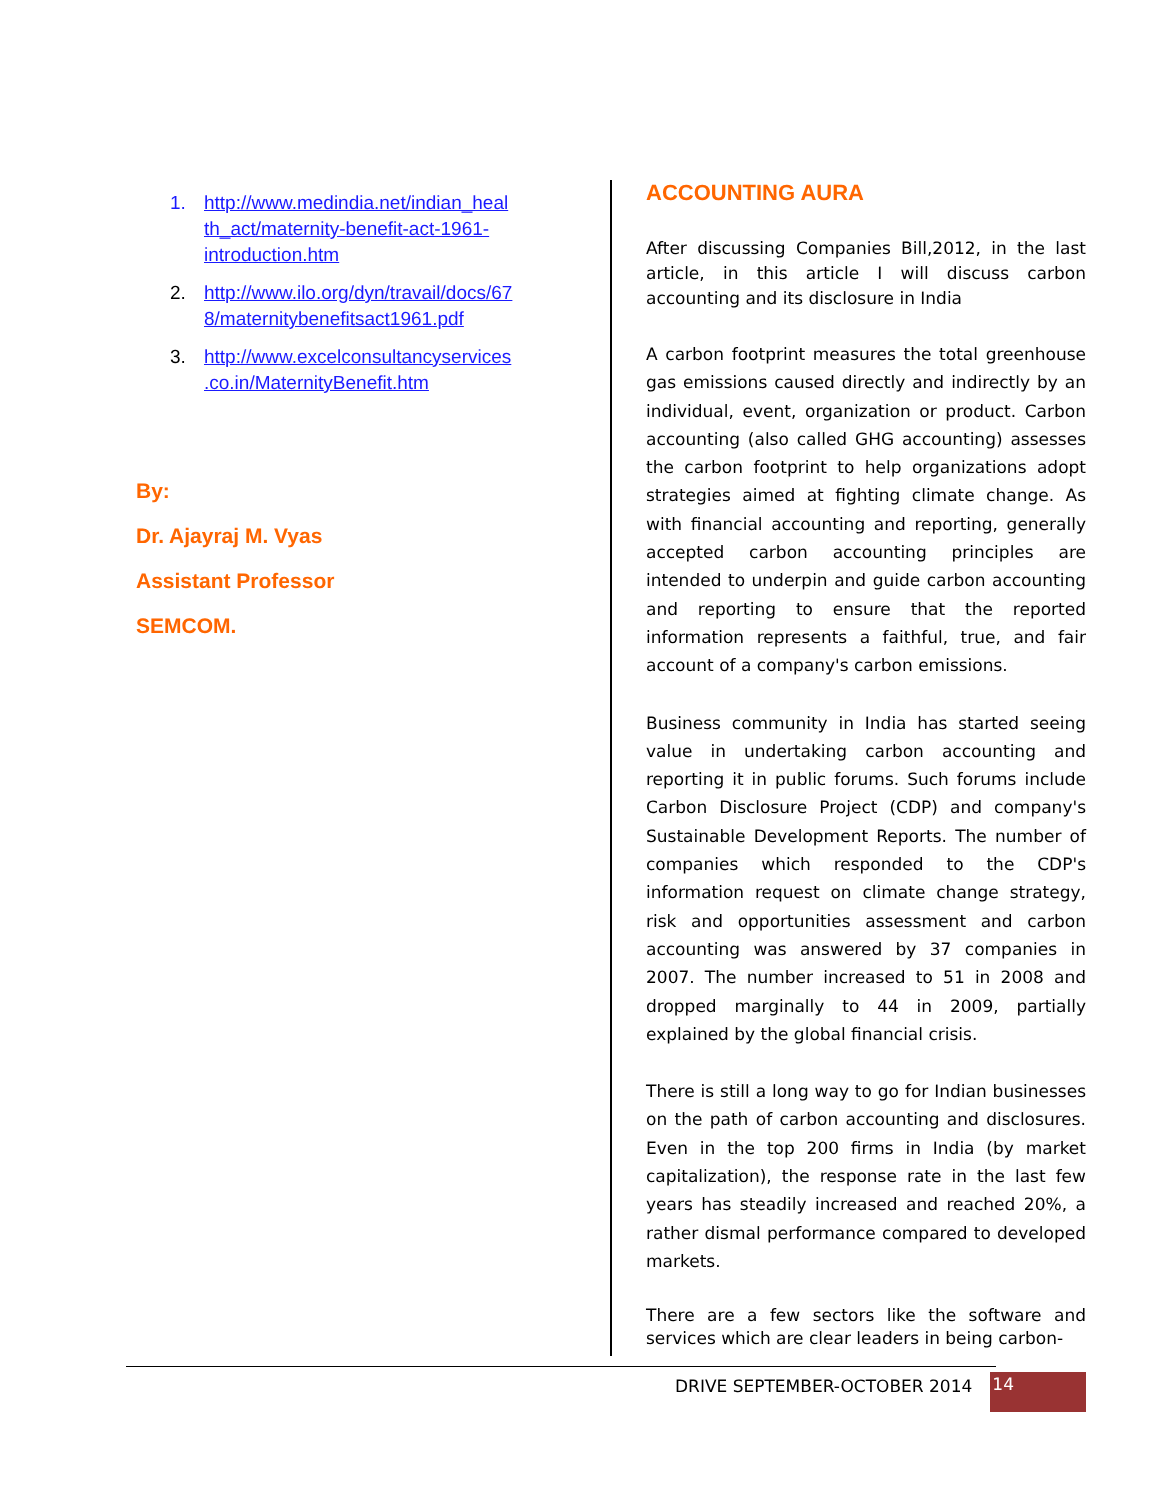1. http://www.medindia.net/indian_heal th_act/maternity-benefit-act-1961-introduction.htm
2. http://www.ilo.org/dyn/travail/docs/67 8/maternitybenefitsact1961.pdf
3. http://www.excelconsultancyservices .co.in/MaternityBenefit.htm
By:
Dr. Ajayraj M. Vyas
Assistant Professor
SEMCOM.
ACCOUNTING AURA
After discussing Companies Bill,2012, in the last article, in this article I will discuss carbon accounting and its disclosure in India
A carbon footprint measures the total greenhouse gas emissions caused directly and indirectly by an individual, event, organization or product. Carbon accounting (also called GHG accounting) assesses the carbon footprint to help organizations adopt strategies aimed at fighting climate change. As with financial accounting and reporting, generally accepted carbon accounting principles are intended to underpin and guide carbon accounting and reporting to ensure that the reported information represents a faithful, true, and fair account of a company's carbon emissions.
Business community in India has started seeing value in undertaking carbon accounting and reporting it in public forums. Such forums include Carbon Disclosure Project (CDP) and company's Sustainable Development Reports. The number of companies which responded to the CDP's information request on climate change strategy, risk and opportunities assessment and carbon accounting was answered by 37 companies in 2007. The number increased to 51 in 2008 and dropped marginally to 44 in 2009, partially explained by the global financial crisis.
There is still a long way to go for Indian businesses on the path of carbon accounting and disclosures. Even in the top 200 firms in India (by market capitalization), the response rate in the last few years has steadily increased and reached 20%, a rather dismal performance compared to developed markets.
There are a few sectors like the software and services which are clear leaders in being carbon-
DRIVE SEPTEMBER-OCTOBER 2014
14